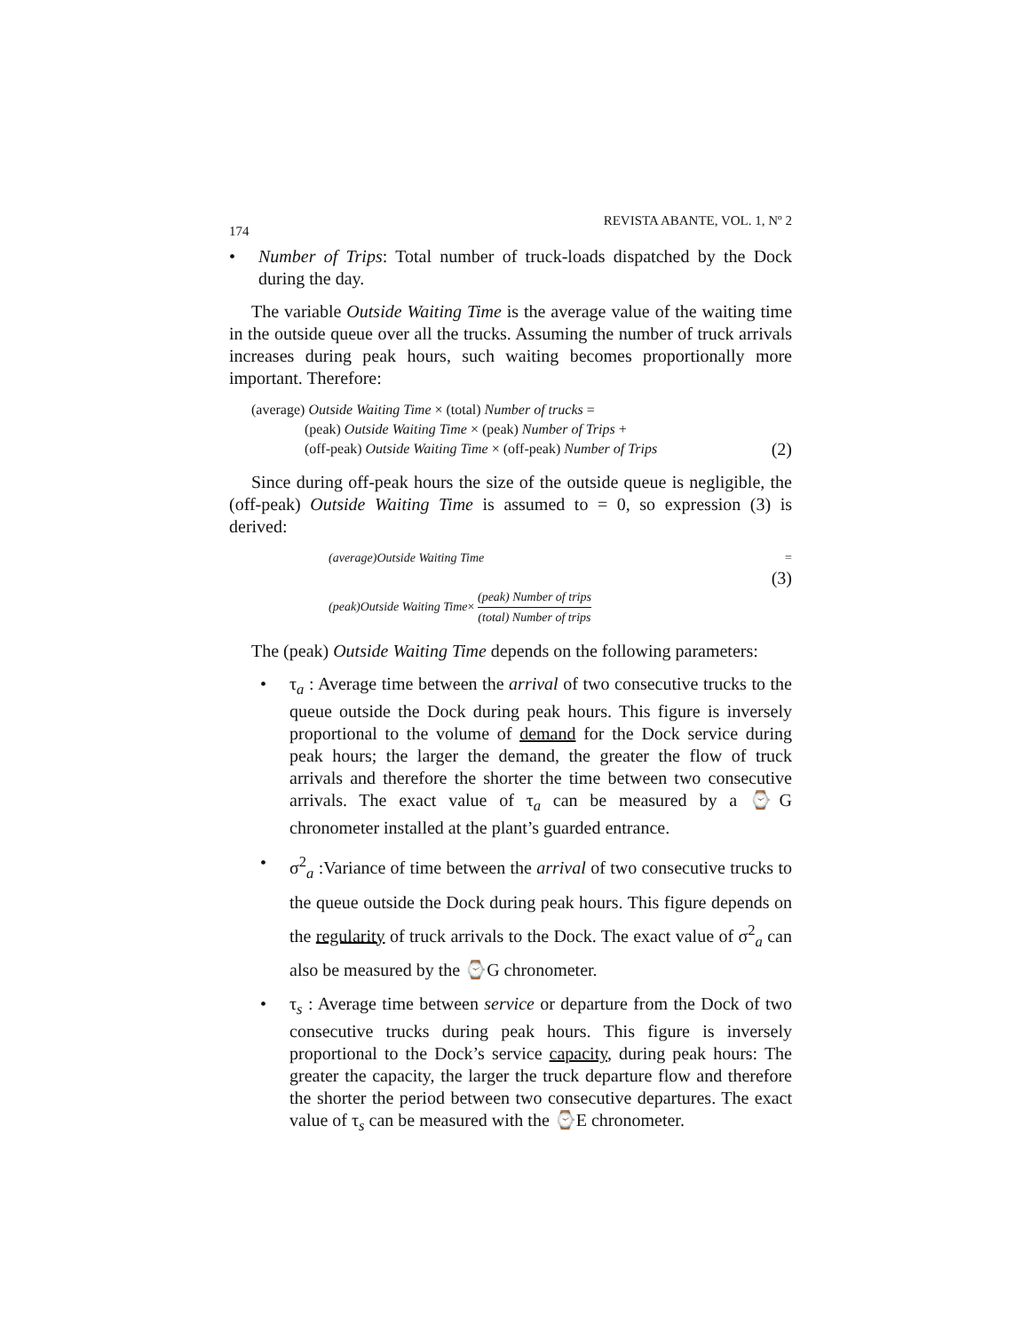174 REVISTA ABANTE, VOL. 1, Nº 2
• Number of Trips: Total number of truck-loads dispatched by the Dock during the day.
The variable Outside Waiting Time is the average value of the waiting time in the outside queue over all the trucks. Assuming the number of truck arrivals increases during peak hours, such waiting becomes proportionally more important. Therefore:
(average) Outside Waiting Time × (total) Number of trucks =
(peak) Outside Waiting Time × (peak) Number of Trips +
(off-peak) Outside Waiting Time × (off-peak) Number of Trips (2)
Since during off-peak hours the size of the outside queue is negligible, the (off-peak) Outside Waiting Time is assumed to = 0, so expression (3) is derived:
(average)Outside Waiting Time =
(3)
(peak)Outside Waiting Time× (peak) Number of trips (total) Number of trips
The (peak) Outside Waiting Time depends on the following parameters:
• τ<sub>a</sub> : Average time between the arrival of two consecutive trucks to the queue outside the Dock during peak hours. This figure is inversely proportional to the volume of demand for the Dock service during peak hours; the larger the demand, the greater the flow of truck arrivals and therefore the shorter the time between two consecutive arrivals. The exact value of τ<sub>a</sub> can be measured by a ⌚G chronometer installed at the plant’s guarded entrance.
• σ<sup>2</sup><sub>a</sub> :Variance of time between the arrival of two consecutive trucks to the queue outside the Dock during peak hours. This figure depends on the regularity of truck arrivals to the Dock. The exact value of σ<sup>2</sup><sub>a</sub> can also be measured by the ⌚G chronometer.
• τ<sub>s</sub> : Average time between service or departure from the Dock of two consecutive trucks during peak hours. This figure is inversely proportional to the Dock’s service capacity, during peak hours: The greater the capacity, the larger the truck departure flow and therefore the shorter the period between two consecutive departures. The exact value of τ<sub>s</sub> can be measured with the ⌚E chronometer.